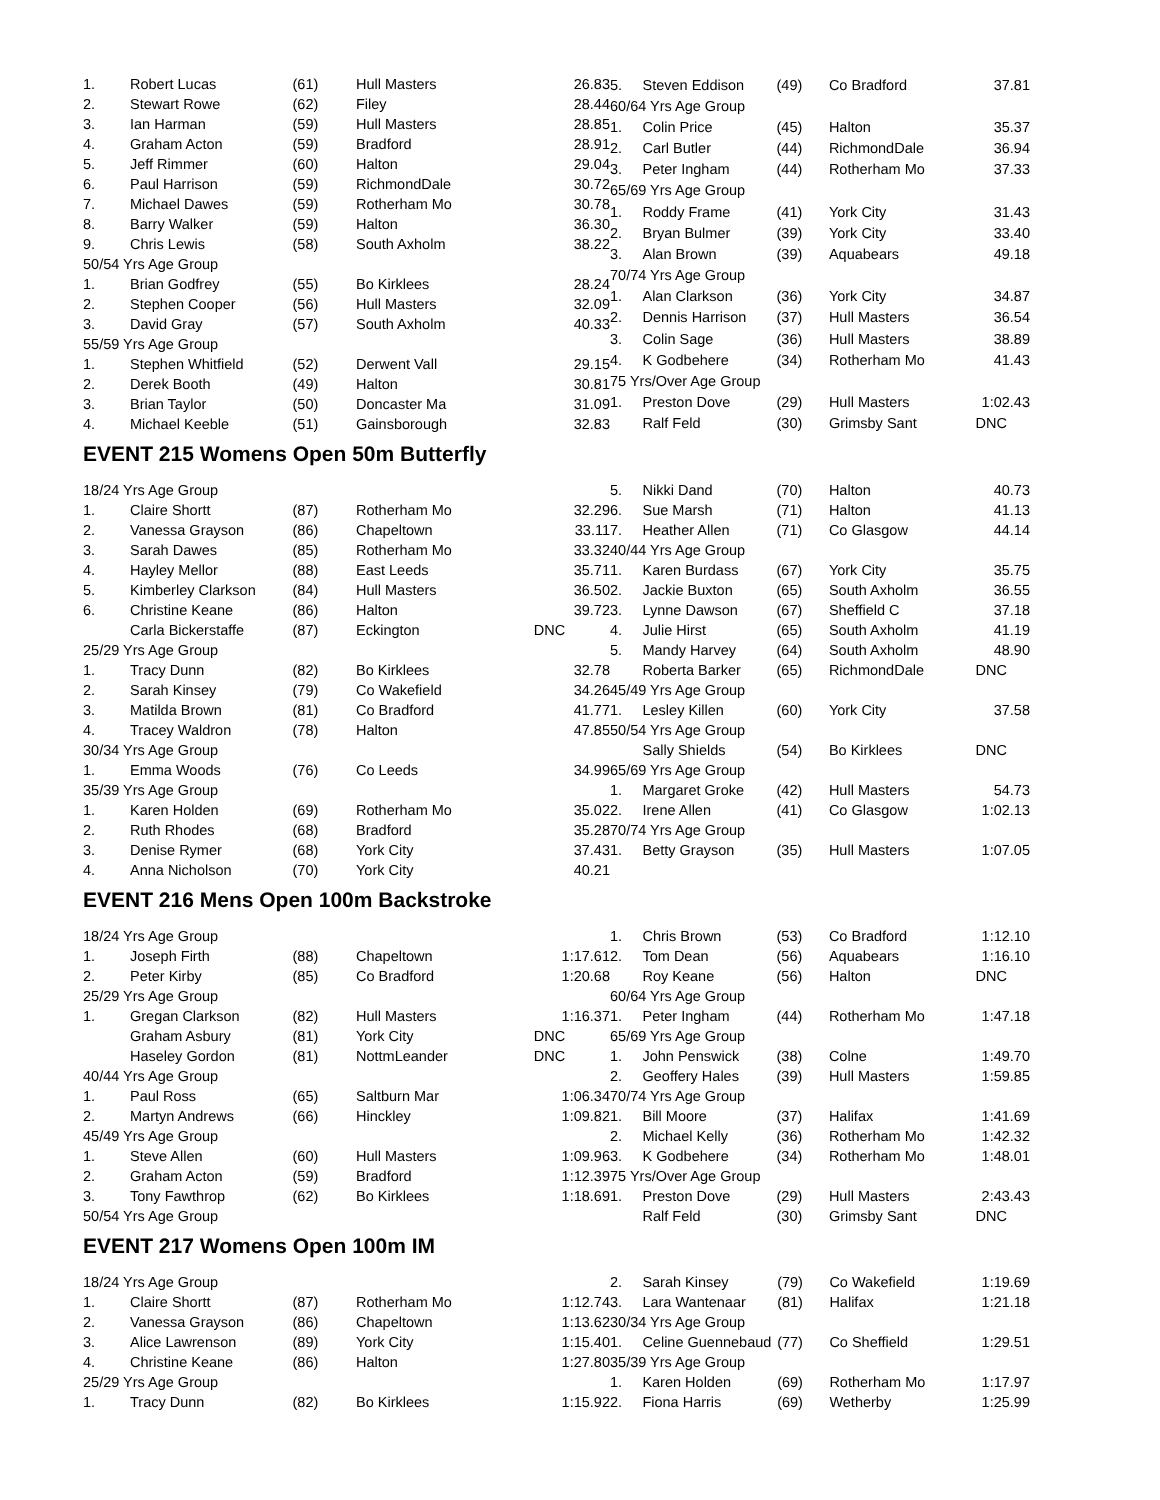| 1. | Robert Lucas | (61) | Hull Masters | 26.83 |
| 2. | Stewart Rowe | (62) | Filey | 28.44 |
| 3. | Ian Harman | (59) | Hull Masters | 28.85 |
| 4. | Graham Acton | (59) | Bradford | 28.91 |
| 5. | Jeff Rimmer | (60) | Halton | 29.04 |
| 6. | Paul Harrison | (59) | RichmondDale | 30.72 |
| 7. | Michael Dawes | (59) | Rotherham Mo | 30.78 |
| 8. | Barry Walker | (59) | Halton | 36.30 |
| 9. | Chris Lewis | (58) | South Axholm | 38.22 |
| 50/54 Yrs Age Group | | | | |
| 1. | Brian Godfrey | (55) | Bo Kirklees | 28.24 |
| 2. | Stephen Cooper | (56) | Hull Masters | 32.09 |
| 3. | David Gray | (57) | South Axholm | 40.33 |
| 55/59 Yrs Age Group | | | | |
| 1. | Stephen Whitfield | (52) | Derwent Vall | 29.15 |
| 2. | Derek Booth | (49) | Halton | 30.81 |
| 3. | Brian Taylor | (50) | Doncaster Ma | 31.09 |
| 4. | Michael Keeble | (51) | Gainsborough | 32.83 |
| 5. | Steven Eddison | (49) | Co Bradford | 37.81 |
| 60/64 Yrs Age Group | | | | |
| 1. | Colin Price | (45) | Halton | 35.37 |
| 2. | Carl Butler | (44) | RichmondDale | 36.94 |
| 3. | Peter Ingham | (44) | Rotherham Mo | 37.33 |
| 65/69 Yrs Age Group | | | | |
| 1. | Roddy Frame | (41) | York City | 31.43 |
| 2. | Bryan Bulmer | (39) | York City | 33.40 |
| 3. | Alan Brown | (39) | Aquabears | 49.18 |
| 70/74 Yrs Age Group | | | | |
| 1. | Alan Clarkson | (36) | York City | 34.87 |
| 2. | Dennis Harrison | (37) | Hull Masters | 36.54 |
| 3. | Colin Sage | (36) | Hull Masters | 38.89 |
| 4. | K Godbehere | (34) | Rotherham Mo | 41.43 |
| 75 Yrs/Over Age Group | | | | |
| 1. | Preston Dove | (29) | Hull Masters | 1:02.43 |
| | Ralf Feld | (30) | Grimsby Sant | DNC |
EVENT 215 Womens Open 50m Butterfly
| 18/24 Yrs Age Group | | | | |
| 1. | Claire Shortt | (87) | Rotherham Mo | 32.29 |
| 2. | Vanessa Grayson | (86) | Chapeltown | 33.11 |
| 3. | Sarah Dawes | (85) | Rotherham Mo | 33.32 |
| 4. | Hayley Mellor | (88) | East Leeds | 35.71 |
| 5. | Kimberley Clarkson | (84) | Hull Masters | 36.50 |
| 6. | Christine Keane | (86) | Halton | 39.72 |
| | Carla Bickerstaffe | (87) | Eckington | DNC |
| 25/29 Yrs Age Group | | | | |
| 1. | Tracy Dunn | (82) | Bo Kirklees | 32.78 |
| 2. | Sarah Kinsey | (79) | Co Wakefield | 34.26 |
| 3. | Matilda Brown | (81) | Co Bradford | 41.77 |
| 4. | Tracey Waldron | (78) | Halton | 47.85 |
| 30/34 Yrs Age Group | | | | |
| 1. | Emma Woods | (76) | Co Leeds | 34.99 |
| 35/39 Yrs Age Group | | | | |
| 1. | Karen Holden | (69) | Rotherham Mo | 35.02 |
| 2. | Ruth Rhodes | (68) | Bradford | 35.28 |
| 3. | Denise Rymer | (68) | York City | 37.43 |
| 4. | Anna Nicholson | (70) | York City | 40.21 |
| 5. | Nikki Dand | (70) | Halton | 40.73 |
| 6. | Sue Marsh | (71) | Halton | 41.13 |
| 7. | Heather Allen | (71) | Co Glasgow | 44.14 |
| 40/44 Yrs Age Group | | | | |
| 1. | Karen Burdass | (67) | York City | 35.75 |
| 2. | Jackie Buxton | (65) | South Axholm | 36.55 |
| 3. | Lynne Dawson | (67) | Sheffield C | 37.18 |
| 4. | Julie Hirst | (65) | South Axholm | 41.19 |
| 5. | Mandy Harvey | (64) | South Axholm | 48.90 |
| | Roberta Barker | (65) | RichmondDale | DNC |
| 45/49 Yrs Age Group | | | | |
| 1. | Lesley Killen | (60) | York City | 37.58 |
| 50/54 Yrs Age Group | | | | |
| | Sally Shields | (54) | Bo Kirklees | DNC |
| 65/69 Yrs Age Group | | | | |
| 1. | Margaret Groke | (42) | Hull Masters | 54.73 |
| 2. | Irene Allen | (41) | Co Glasgow | 1:02.13 |
| 70/74 Yrs Age Group | | | | |
| 1. | Betty Grayson | (35) | Hull Masters | 1:07.05 |
EVENT 216 Mens Open 100m Backstroke
| 18/24 Yrs Age Group | | | | |
| 1. | Joseph Firth | (88) | Chapeltown | 1:17.61 |
| 2. | Peter Kirby | (85) | Co Bradford | 1:20.68 |
| 25/29 Yrs Age Group | | | | |
| 1. | Gregan Clarkson | (82) | Hull Masters | 1:16.37 |
| | Graham Asbury | (81) | York City | DNC |
| | Haseley Gordon | (81) | NottmLeander | DNC |
| 40/44 Yrs Age Group | | | | |
| 1. | Paul Ross | (65) | Saltburn Mar | 1:06.34 |
| 2. | Martyn Andrews | (66) | Hinckley | 1:09.82 |
| 45/49 Yrs Age Group | | | | |
| 1. | Steve Allen | (60) | Hull Masters | 1:09.96 |
| 2. | Graham Acton | (59) | Bradford | 1:12.39 |
| 3. | Tony Fawthrop | (62) | Bo Kirklees | 1:18.69 |
| 50/54 Yrs Age Group | | | | |
| 1. | Chris Brown | (53) | Co Bradford | 1:12.10 |
| 2. | Tom Dean | (56) | Aquabears | 1:16.10 |
| | Roy Keane | (56) | Halton | DNC |
| 60/64 Yrs Age Group | | | | |
| 1. | Peter Ingham | (44) | Rotherham Mo | 1:47.18 |
| 65/69 Yrs Age Group | | | | |
| 1. | John Penswick | (38) | Colne | 1:49.70 |
| 2. | Geoffery Hales | (39) | Hull Masters | 1:59.85 |
| 70/74 Yrs Age Group | | | | |
| 1. | Bill Moore | (37) | Halifax | 1:41.69 |
| 2. | Michael Kelly | (36) | Rotherham Mo | 1:42.32 |
| 3. | K Godbehere | (34) | Rotherham Mo | 1:48.01 |
| 75 Yrs/Over Age Group | | | | |
| 1. | Preston Dove | (29) | Hull Masters | 2:43.43 |
| | Ralf Feld | (30) | Grimsby Sant | DNC |
EVENT 217 Womens Open 100m IM
| 18/24 Yrs Age Group | | | | |
| 1. | Claire Shortt | (87) | Rotherham Mo | 1:12.74 |
| 2. | Vanessa Grayson | (86) | Chapeltown | 1:13.62 |
| 3. | Alice Lawrenson | (89) | York City | 1:15.40 |
| 4. | Christine Keane | (86) | Halton | 1:27.80 |
| 25/29 Yrs Age Group | | | | |
| 1. | Tracy Dunn | (82) | Bo Kirklees | 1:15.92 |
| 2. | Sarah Kinsey | (79) | Co Wakefield | 1:19.69 |
| 3. | Lara Wantenaar | (81) | Halifax | 1:21.18 |
| 30/34 Yrs Age Group | | | | |
| 1. | Celine Guennebaud | (77) | Co Sheffield | 1:29.51 |
| 35/39 Yrs Age Group | | | | |
| 1. | Karen Holden | (69) | Rotherham Mo | 1:17.97 |
| 2. | Fiona Harris | (69) | Wetherby | 1:25.99 |